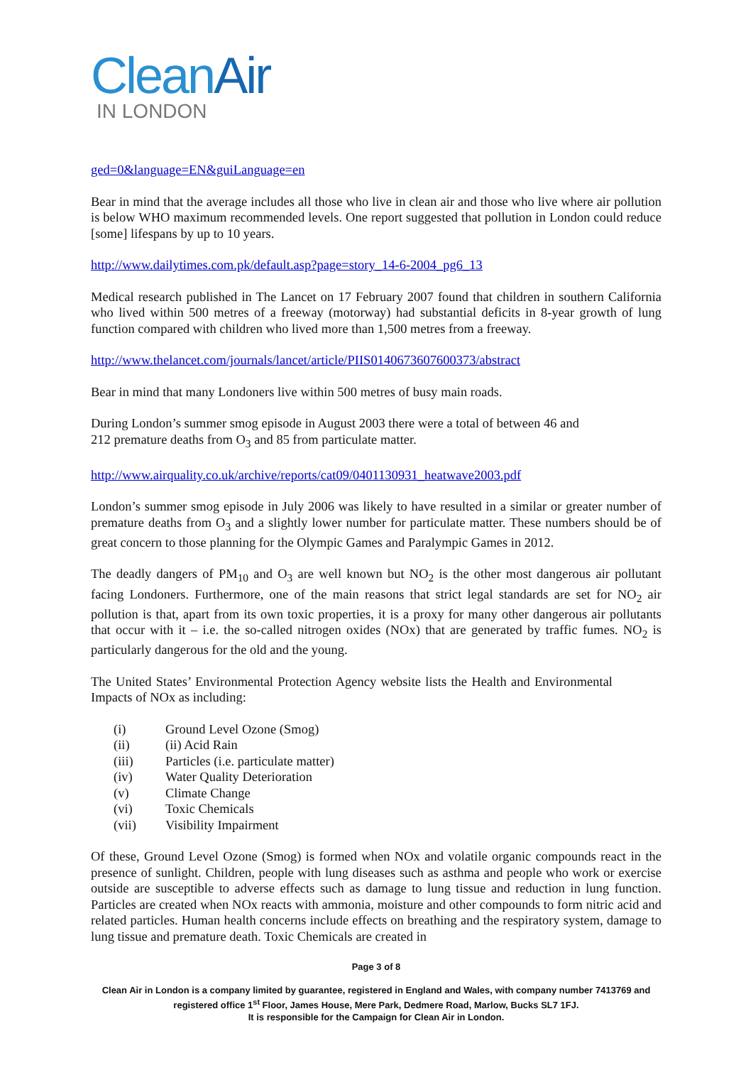CleanAir
IN LONDON
ged=0&language=EN&guiLanguage=en
Bear in mind that the average includes all those who live in clean air and those who live where air pollution is below WHO maximum recommended levels. One report suggested that pollution in London could reduce [some] lifespans by up to 10 years.
http://www.dailytimes.com.pk/default.asp?page=story_14-6-2004_pg6_13
Medical research published in The Lancet on 17 February 2007 found that children in southern California who lived within 500 metres of a freeway (motorway) had substantial deficits in 8-year growth of lung function compared with children who lived more than 1,500 metres from a freeway.
http://www.thelancet.com/journals/lancet/article/PIIS0140673607600373/abstract
Bear in mind that many Londoners live within 500 metres of busy main roads.
During London’s summer smog episode in August 2003 there were a total of between 46 and
212 premature deaths from O<sub>3</sub> and 85 from particulate matter.
http://www.airquality.co.uk/archive/reports/cat09/0401130931_heatwave2003.pdf
London’s summer smog episode in July 2006 was likely to have resulted in a similar or greater number of premature deaths from O<sub>3</sub> and a slightly lower number for particulate matter. These numbers should be of great concern to those planning for the Olympic Games and Paralympic Games in 2012.
The deadly dangers of PM<sub>10</sub> and O<sub>3</sub> are well known but NO<sub>2</sub> is the other most dangerous air pollutant facing Londoners. Furthermore, one of the main reasons that strict legal standards are set for NO<sub>2</sub> air pollution is that, apart from its own toxic properties, it is a proxy for many other dangerous air pollutants that occur with it – i.e. the so-called nitrogen oxides (NOx) that are generated by traffic fumes. NO<sub>2</sub> is particularly dangerous for the old and the young.
The United States’ Environmental Protection Agency website lists the Health and Environmental Impacts of NOx as including:
(i) Ground Level Ozone (Smog)
(ii) (ii) Acid Rain
(iii) Particles (i.e. particulate matter)
(iv) Water Quality Deterioration
(v) Climate Change
(vi) Toxic Chemicals
(vii) Visibility Impairment
Of these, Ground Level Ozone (Smog) is formed when NOx and volatile organic compounds react in the presence of sunlight. Children, people with lung diseases such as asthma and people who work or exercise outside are susceptible to adverse effects such as damage to lung tissue and reduction in lung function. Particles are created when NOx reacts with ammonia, moisture and other compounds to form nitric acid and related particles. Human health concerns include effects on breathing and the respiratory system, damage to lung tissue and premature death. Toxic Chemicals are created in
Page 3 of 8
Clean Air in London is a company limited by guarantee, registered in England and Wales, with company number 7413769 and registered office 1<sup>st</sup> Floor, James House, Mere Park, Dedmere Road, Marlow, Bucks SL7 1FJ.
It is responsible for the Campaign for Clean Air in London.